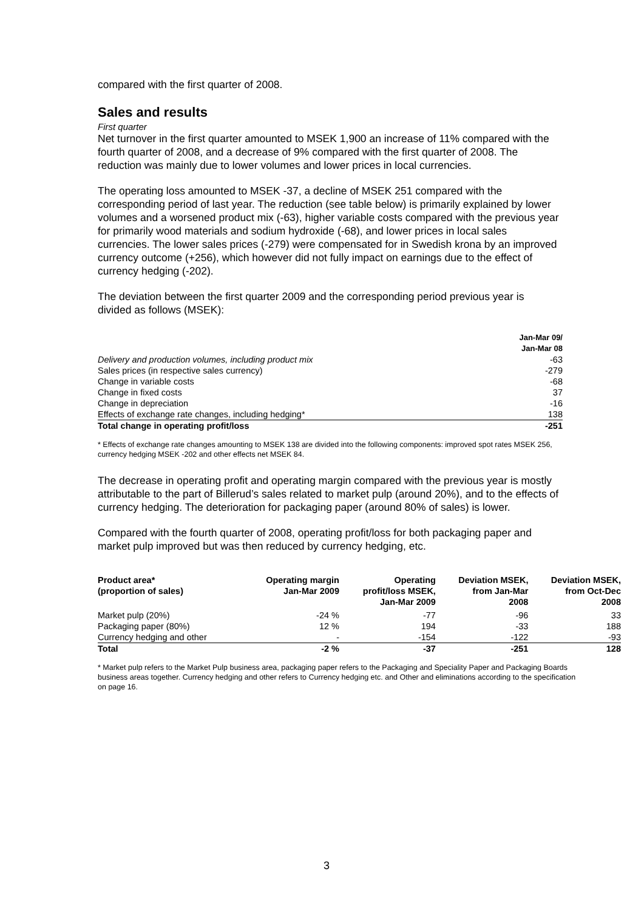compared with the first quarter of 2008.
Sales and results
First quarter
Net turnover in the first quarter amounted to MSEK 1,900 an increase of 11% compared with the fourth quarter of 2008, and a decrease of 9% compared with the first quarter of 2008. The reduction was mainly due to lower volumes and lower prices in local currencies.
The operating loss amounted to MSEK -37, a decline of MSEK 251 compared with the corresponding period of last year. The reduction (see table below) is primarily explained by lower volumes and a worsened product mix (-63), higher variable costs compared with the previous year for primarily wood materials and sodium hydroxide (-68), and lower prices in local sales currencies. The lower sales prices (-279) were compensated for in Swedish krona by an improved currency outcome (+256), which however did not fully impact on earnings due to the effect of currency hedging (-202).
The deviation between the first quarter 2009 and the corresponding period previous year is divided as follows (MSEK):
| | Jan-Mar 09/ Jan-Mar 08 |
| --- | --- |
| Delivery and production volumes, including product mix | -63 |
| Sales prices (in respective sales currency) | -279 |
| Change in variable costs | -68 |
| Change in fixed costs | 37 |
| Change in depreciation | -16 |
| Effects of exchange rate changes, including hedging* | 138 |
| Total change in operating profit/loss | -251 |
* Effects of exchange rate changes amounting to MSEK 138 are divided into the following components: improved spot rates MSEK 256, currency hedging MSEK -202 and other effects net MSEK 84.
The decrease in operating profit and operating margin compared with the previous year is mostly attributable to the part of Billerud’s sales related to market pulp (around 20%), and to the effects of currency hedging. The deterioration for packaging paper (around 80% of sales) is lower.
Compared with the fourth quarter of 2008, operating profit/loss for both packaging paper and market pulp improved but was then reduced by currency hedging, etc.
| Product area* (proportion of sales) | Operating margin Jan-Mar 2009 | Operating profit/loss MSEK, Jan-Mar 2009 | Deviation MSEK, from Jan-Mar 2008 | Deviation MSEK, from Oct-Dec 2008 |
| --- | --- | --- | --- | --- |
| Market pulp (20%) | -24 % | -77 | -96 | 33 |
| Packaging paper (80%) | 12 % | 194 | -33 | 188 |
| Currency hedging and other | - | -154 | -122 | -93 |
| Total | -2 % | -37 | -251 | 128 |
* Market pulp refers to the Market Pulp business area, packaging paper refers to the Packaging and Speciality Paper and Packaging Boards business areas together. Currency hedging and other refers to Currency hedging etc. and Other and eliminations according to the specification on page 16.
3